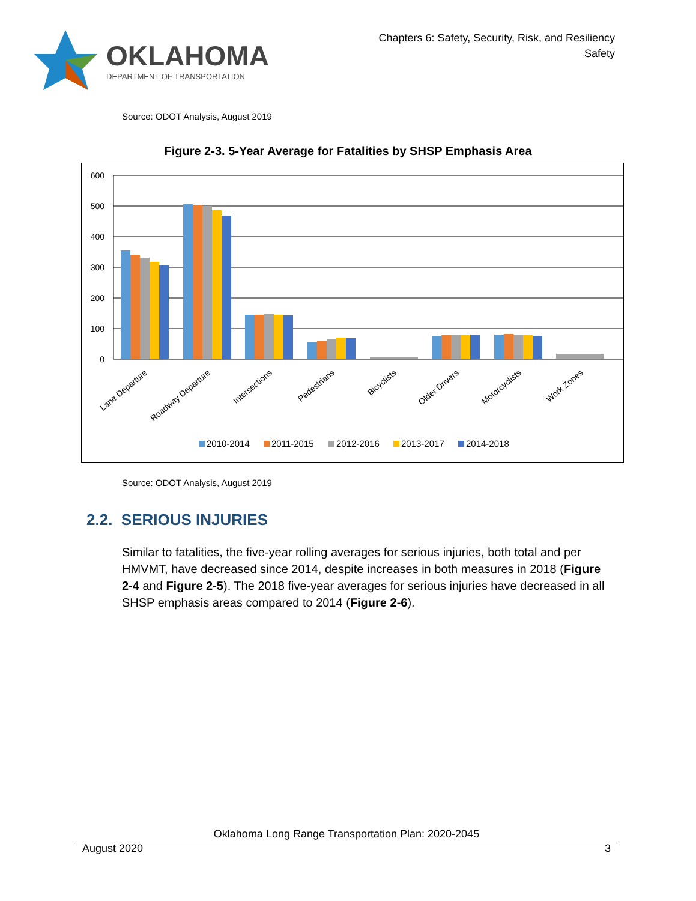OKLAHOMA
DEPARTMENT OF TRANSPORTATION
Chapters 6: Safety, Security, Risk, and Resiliency
Safety
Source: ODOT Analysis, August 2019
Figure 2-3. 5-Year Average for Fatalities by SHSP Emphasis Area
600
500
400
300
200
100
0
Lane Departure
Roadway Departure
Intersections
Pedestrians
Bicyclists
Older Drivers
Motorcyclists
Work Zones
2010-2014
2011-2015
2012-2016
2013-2017
2014-2018
Source: ODOT Analysis, August 2019
2.2. SERIOUS INJURIES
Similar to fatalities, the five-year rolling averages for serious injuries, both total and per HMVMT, have decreased since 2014, despite increases in both measures in 2018 (Figure 2-4 and Figure 2-5). The 2018 five-year averages for serious injuries have decreased in all SHSP emphasis areas compared to 2014 (Figure 2-6).
Oklahoma Long Range Transportation Plan: 2020-2045
August 2020 3